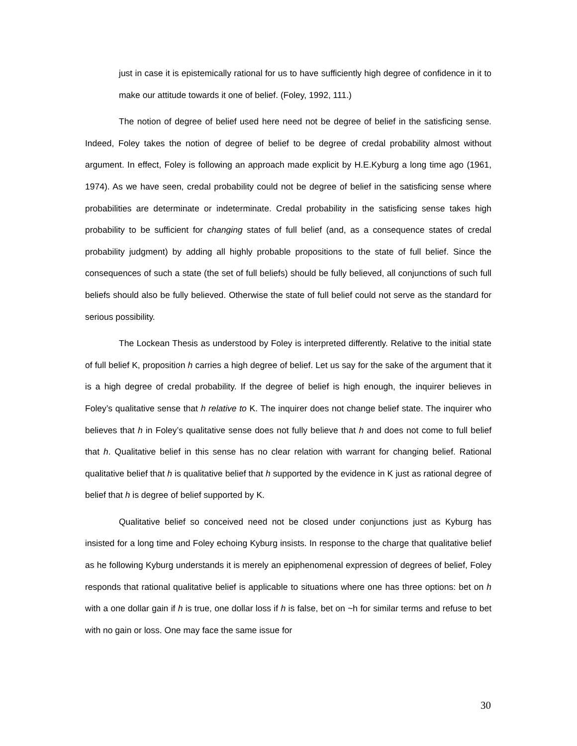just in case it is epistemically rational for us to have sufficiently high degree of confidence in it to make our attitude towards it one of belief. (Foley, 1992, 111.)
The notion of degree of belief used here need not be degree of belief in the satisficing sense. Indeed, Foley takes the notion of degree of belief to be degree of credal probability almost without argument. In effect, Foley is following an approach made explicit by H.E.Kyburg a long time ago (1961, 1974). As we have seen, credal probability could not be degree of belief in the satisficing sense where probabilities are determinate or indeterminate. Credal probability in the satisficing sense takes high probability to be sufficient for changing states of full belief (and, as a consequence states of credal probability judgment) by adding all highly probable propositions to the state of full belief. Since the consequences of such a state (the set of full beliefs) should be fully believed, all conjunctions of such full beliefs should also be fully believed. Otherwise the state of full belief could not serve as the standard for serious possibility.
The Lockean Thesis as understood by Foley is interpreted differently. Relative to the initial state of full belief K, proposition h carries a high degree of belief. Let us say for the sake of the argument that it is a high degree of credal probability. If the degree of belief is high enough, the inquirer believes in Foley’s qualitative sense that h relative to K. The inquirer does not change belief state. The inquirer who believes that h in Foley’s qualitative sense does not fully believe that h and does not come to full belief that h. Qualitative belief in this sense has no clear relation with warrant for changing belief. Rational qualitative belief that h is qualitative belief that h supported by the evidence in K just as rational degree of belief that h is degree of belief supported by K.
Qualitative belief so conceived need not be closed under conjunctions just as Kyburg has insisted for a long time and Foley echoing Kyburg insists. In response to the charge that qualitative belief as he following Kyburg understands it is merely an epiphenomenal expression of degrees of belief, Foley responds that rational qualitative belief is applicable to situations where one has three options: bet on h with a one dollar gain if h is true, one dollar loss if h is false, bet on ~h for similar terms and refuse to bet with no gain or loss. One may face the same issue for
30